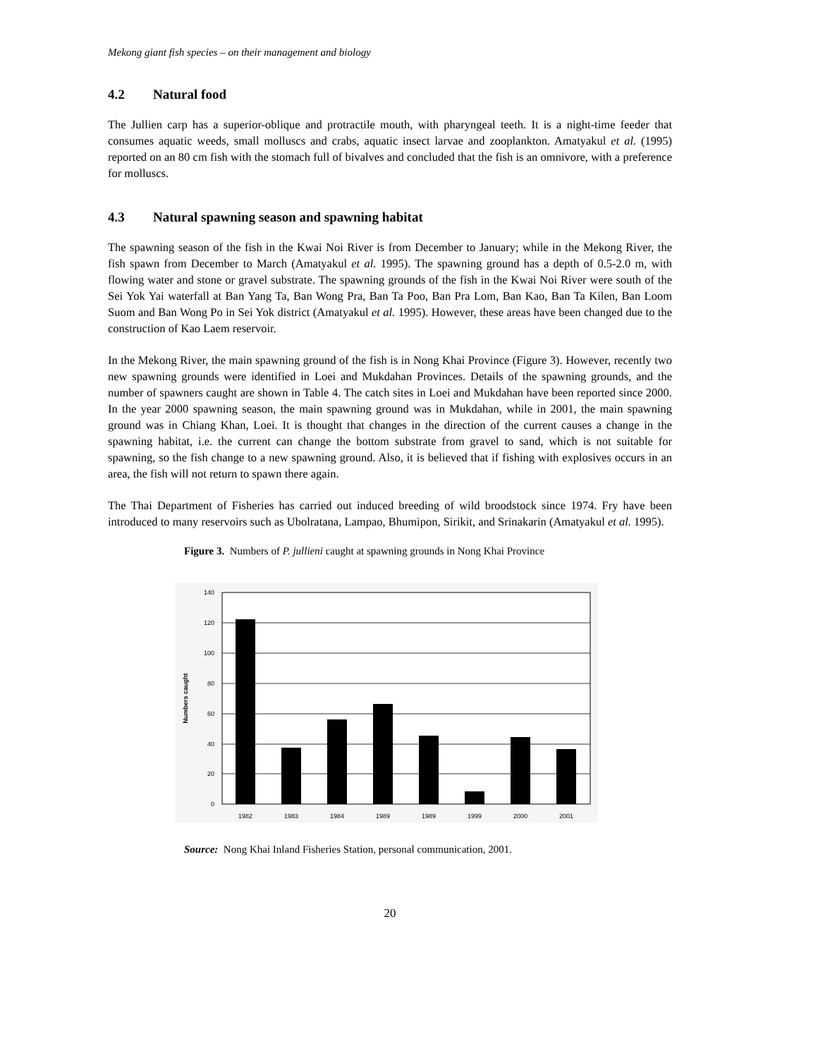Mekong giant fish species – on their management and biology
4.2 Natural food
The Jullien carp has a superior-oblique and protractile mouth, with pharyngeal teeth. It is a night-time feeder that consumes aquatic weeds, small molluscs and crabs, aquatic insect larvae and zooplankton. Amatyakul et al. (1995) reported on an 80 cm fish with the stomach full of bivalves and concluded that the fish is an omnivore, with a preference for molluscs.
4.3 Natural spawning season and spawning habitat
The spawning season of the fish in the Kwai Noi River is from December to January; while in the Mekong River, the fish spawn from December to March (Amatyakul et al. 1995). The spawning ground has a depth of 0.5-2.0 m, with flowing water and stone or gravel substrate. The spawning grounds of the fish in the Kwai Noi River were south of the Sei Yok Yai waterfall at Ban Yang Ta, Ban Wong Pra, Ban Ta Poo, Ban Pra Lom, Ban Kao, Ban Ta Kilen, Ban Loom Suom and Ban Wong Po in Sei Yok district (Amatyakul et al. 1995). However, these areas have been changed due to the construction of Kao Laem reservoir.
In the Mekong River, the main spawning ground of the fish is in Nong Khai Province (Figure 3). However, recently two new spawning grounds were identified in Loei and Mukdahan Provinces. Details of the spawning grounds, and the number of spawners caught are shown in Table 4. The catch sites in Loei and Mukdahan have been reported since 2000. In the year 2000 spawning season, the main spawning ground was in Mukdahan, while in 2001, the main spawning ground was in Chiang Khan, Loei. It is thought that changes in the direction of the current causes a change in the spawning habitat, i.e. the current can change the bottom substrate from gravel to sand, which is not suitable for spawning, so the fish change to a new spawning ground. Also, it is believed that if fishing with explosives occurs in an area, the fish will not return to spawn there again.
The Thai Department of Fisheries has carried out induced breeding of wild broodstock since 1974. Fry have been introduced to many reservoirs such as Ubolratana, Lampao, Bhumipon, Sirikit, and Srinakarin (Amatyakul et al. 1995).
Figure 3. Numbers of P. jullieni caught at spawning grounds in Nong Khai Province
140
120
100
80
60
40
20
0
1982
1983
1984
1989
1989
1999
2000
2001
Numbers caught
Source: Nong Khai Inland Fisheries Station, personal communication, 2001.
20